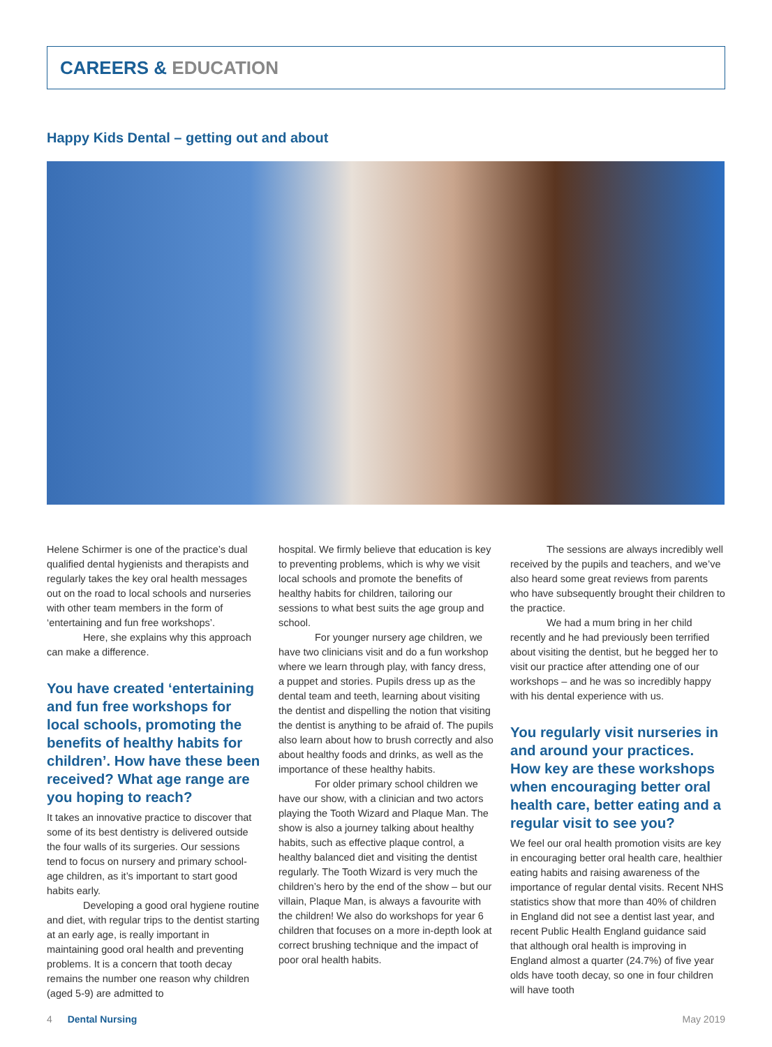CAREERS & EDUCATION
Happy Kids Dental – getting out and about
Helene Schirmer is one of the practice’s dual qualified dental hygienists and therapists and regularly takes the key oral health messages out on the road to local schools and nurseries with other team members in the form of ‘entertaining and fun free workshops’.
Here, she explains why this approach can make a difference.
You have created ‘entertaining and fun free workshops for local schools, promoting the benefits of healthy habits for children’. How have these been received? What age range are you hoping to reach?
It takes an innovative practice to discover that some of its best dentistry is delivered outside the four walls of its surgeries. Our sessions tend to focus on nursery and primary school-age children, as it’s important to start good habits early.
Developing a good oral hygiene routine and diet, with regular trips to the dentist starting at an early age, is really important in maintaining good oral health and preventing problems. It is a concern that tooth decay remains the number one reason why children (aged 5-9) are admitted to
hospital. We firmly believe that education is key to preventing problems, which is why we visit local schools and promote the benefits of healthy habits for children, tailoring our sessions to what best suits the age group and school.
For younger nursery age children, we have two clinicians visit and do a fun workshop where we learn through play, with fancy dress, a puppet and stories. Pupils dress up as the dental team and teeth, learning about visiting the dentist and dispelling the notion that visiting the dentist is anything to be afraid of. The pupils also learn about how to brush correctly and also about healthy foods and drinks, as well as the importance of these healthy habits.
For older primary school children we have our show, with a clinician and two actors playing the Tooth Wizard and Plaque Man. The show is also a journey talking about healthy habits, such as effective plaque control, a healthy balanced diet and visiting the dentist regularly. The Tooth Wizard is very much the children’s hero by the end of the show – but our villain, Plaque Man, is always a favourite with the children! We also do workshops for year 6 children that focuses on a more in-depth look at correct brushing technique and the impact of poor oral health habits.
The sessions are always incredibly well received by the pupils and teachers, and we’ve also heard some great reviews from parents who have subsequently brought their children to the practice.
We had a mum bring in her child recently and he had previously been terrified about visiting the dentist, but he begged her to visit our practice after attending one of our workshops – and he was so incredibly happy with his dental experience with us.
You regularly visit nurseries in and around your practices. How key are these workshops when encouraging better oral health care, better eating and a regular visit to see you?
We feel our oral health promotion visits are key in encouraging better oral health care, healthier eating habits and raising awareness of the importance of regular dental visits. Recent NHS statistics show that more than 40% of children in England did not see a dentist last year, and recent Public Health England guidance said that although oral health is improving in England almost a quarter (24.7%) of five year olds have tooth decay, so one in four children will have tooth
4 Dental Nursing May 2019